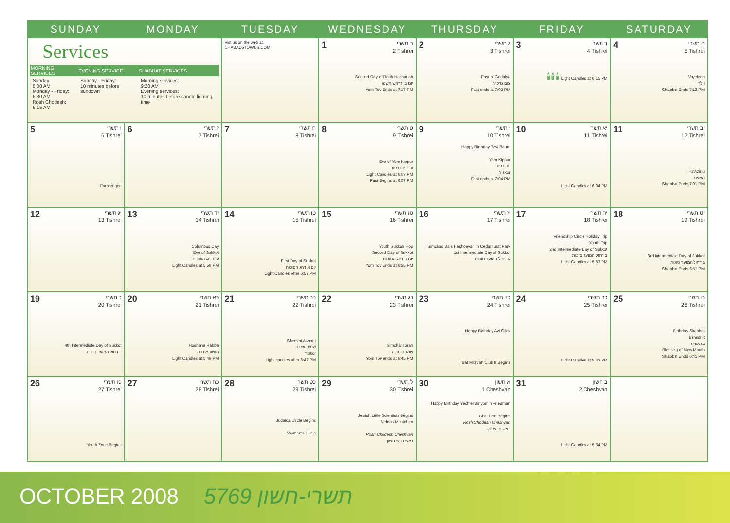| SUNDAY | MONDAY | TUESDAY | WEDNESDAY | THURSDAY | FRIDAY | SATURDAY |
| --- | --- | --- | --- | --- | --- | --- |
| Services / MORNING SERVICES / EVENING SERVICE / SHABBAT SERVICES / / --- / --- / --- / / Sunday: 8:00 AM Monday - Friday: 6:30 AM Rosh Chodesh: 6:15 AM / Sunday - Friday: 10 minutes before sundown / Morning services: 9:20 AM Evening services: 10 minutes before candle lighting time / | | Vist us on the web at CHABAD5TOWNS.COM | 1 ב תשרי 2 Tishrei Second Day of Rosh Hashanah יום ב' דראש השנה Yom Tov Ends at 7:17 PM | 2 ג תשרי 3 Tishrei Fast of Gedalya צום גדלי'ה Fast ends at 7:02 PM | 3 ד תשרי 4 Tishrei 🕯🕯🕯 Light Candles at 6:15 PM | 4 ה תשרי 5 Tishrei Vayelech וילך Shabbat Ends 7:12 PM |
| 5 ו תשרי 6 Tishrei Farbrengen | 6 ז תשרי 7 Tishrei | 7 ח תשרי 8 Tishrei | 8 ט תשרי 9 Tishrei Eve of Yom Kippur ערב יום כפור Light Candles at 6:07 PM Fast Begins at 6:07 PM | 9 י תשרי 10 Tishrei Happy Birthday Tzvi Baum Yom Kippur יום כפור Yizkor Fast ends at 7:04 PM | 10 יא תשרי 11 Tishrei Light Candles at 6:04 PM | 11 יב תשרי 12 Tishrei Ha'Azinu האזינו Shabbat Ends 7:01 PM |
| 12 יג תשרי 13 Tishrei | 13 יד תשרי 14 Tishrei Columbus Day Eve of Sukkot ערב חג הסוכות Light Candles at 5:59 PM | 14 טו תשרי 15 Tishrei First Day of Sukkot יום א דחג הסוכות Light Candles After 6:57 PM | 15 טז תשרי 16 Tishrei Youth Sukkah Hop Second Day of Sukkot יום ב דחג הסוכות Yom Tov Ends at 6:55 PM | 16 יז תשרי 17 Tishrei Simchas Bais Hashoevah in Cedarhurst Park 1st Intermediate Day of Sukkot א דחול המועד סוכות | 17 יח תשרי 18 Tishrei Friendship Circle Holiday Trip Youth Trip 2nd Intermediate Day of Sukkot ב דחול המועד סוכות Light Candles at 5:53 PM | 18 יט תשרי 19 Tishrei 3rd Intermediate Day of Sukkot ג דחול המועד סוכות Shabbat Ends 6:51 PM |
| 19 כ תשרי 20 Tishrei 4th Intermediate Day of Sukkot ד דחול המועד סוכות | 20 כא תשרי 21 Tishrei Hoshana Rabba הושענא רבה Light Candles at 5:49 PM | 21 כב תשרי 22 Tishrei Shemini Atzeret שמיני עצרת Yizkor Light candles after 6:47 PM | 22 כג תשרי 23 Tishrei Simchat Torah שמחת תורה Yom Tov ends at 6:45 PM | 23 כד תשרי 24 Tishrei Happy Birthday Avi Glick Bat Mitzvah Club II Begins | 24 כה תשרי 25 Tishrei Light Candles at 5:43 PM | 25 כו תשרי 26 Tishrei Birthday Shabbat Bereishit בראשית Blessing of New Month Shabbat Ends 6:41 PM |
| 26 כז תשרי 27 Tishrei Youth Zone Begins | 27 כח תשרי 28 Tishrei | 28 כט תשרי 29 Tishrei Judaica Circle Begins Women's Circle | 29 ל תשרי 30 Tishrei Jewish Little Scientists Begins Middos Mentchen Rosh Chodesh Cheshvan ראש חדש חשון | 30 א חשון 1 Cheshvan Happy Birthday Yechiel Binyomin Friedman Chai Five Begins Rosh Chodesh Cheshvan ראש חדש חשון | 31 ב חשון 2 Cheshvan Light Candles at 5:34 PM | |
OCTOBER 2008 5769 תשרי-חשון